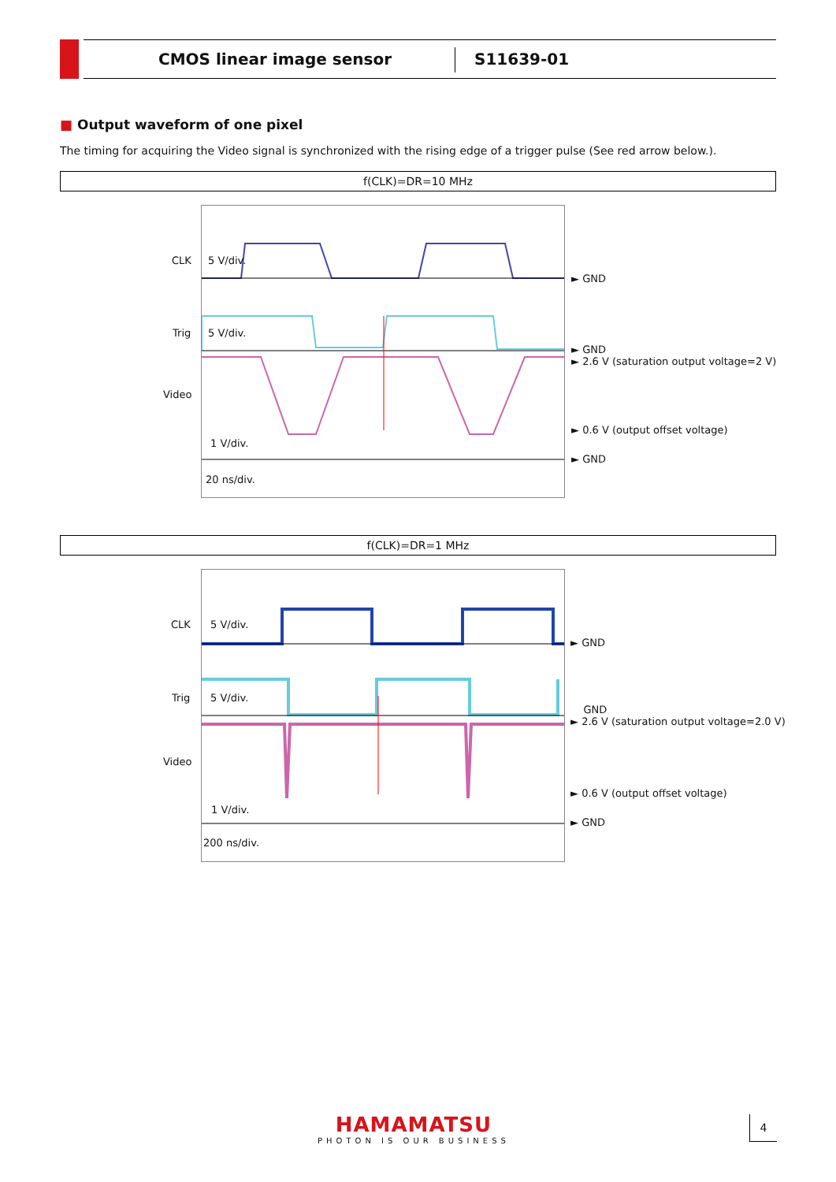CMOS linear image sensor S11639-01
■ Output waveform of one pixel
The timing for acquiring the Video signal is synchronized with the rising edge of a trigger pulse (See red arrow below.).
f(CLK)=DR=10 MHz
CLK 5 V/div.
Trig 5 V/div.
Video
1 V/div.
20 ns/div.
► GND
► GND
► 2.6 V (saturation output voltage=2 V)
► 0.6 V (output offset voltage)
► GND
f(CLK)=DR=1 MHz
CLK 5 V/div.
Trig 5 V/div.
Video
1 V/div.
200 ns/div.
► GND
GND
► 2.6 V (saturation output voltage=2.0 V)
► 0.6 V (output offset voltage)
► GND
HAMAMATSU
PHOTON IS OUR BUSINESS
4